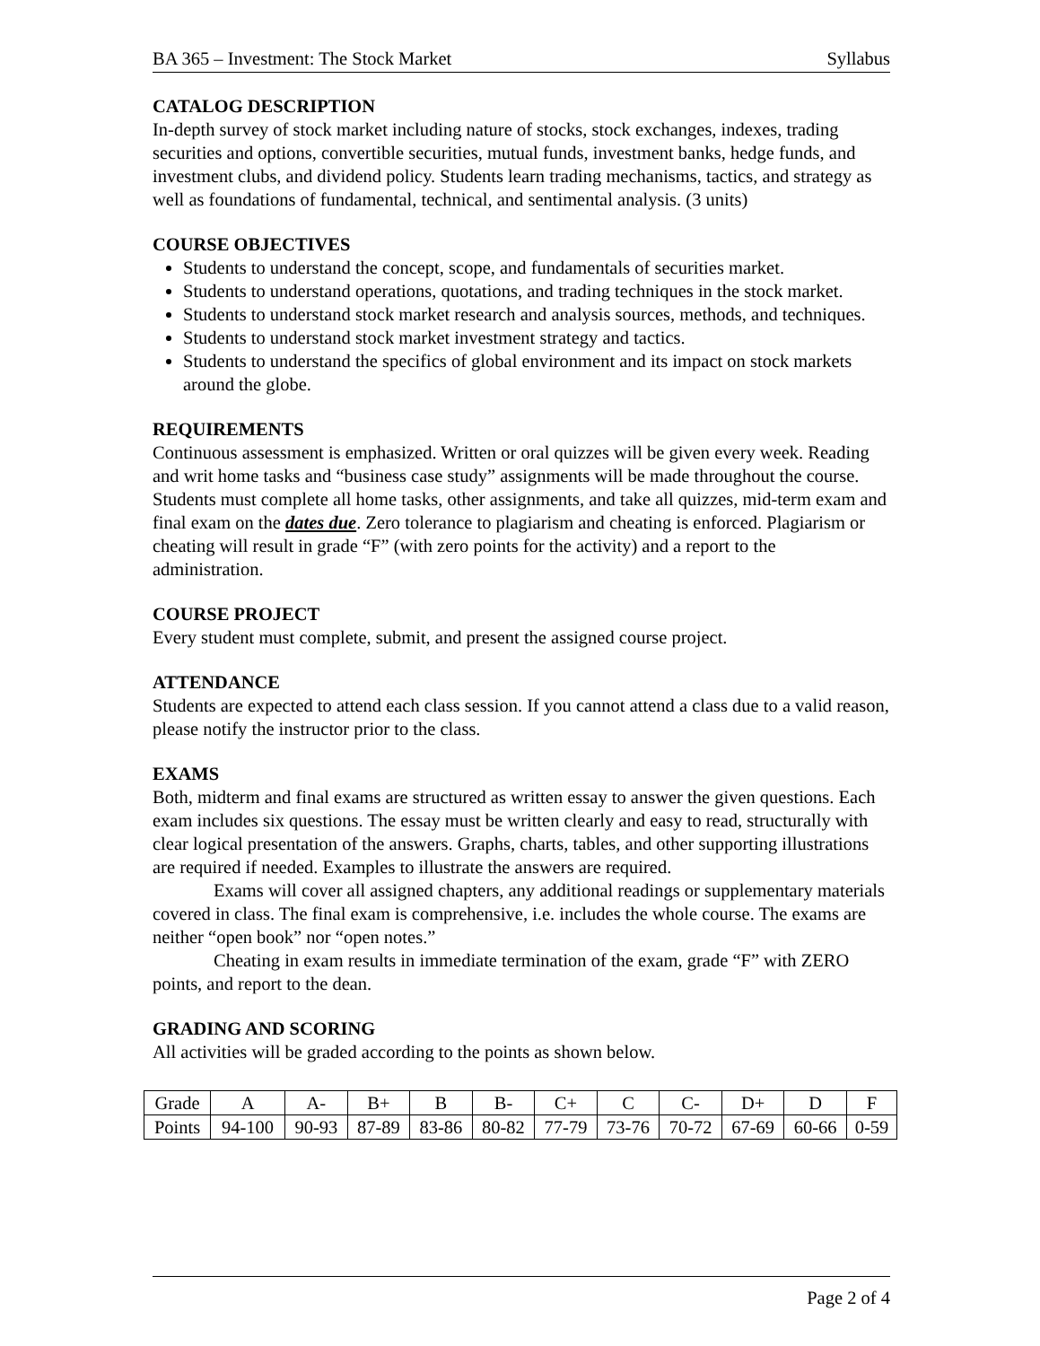BA 365 – Investment: The Stock Market Syllabus
CATALOG DESCRIPTION
In-depth survey of stock market including nature of stocks, stock exchanges, indexes, trading securities and options, convertible securities, mutual funds, investment banks, hedge funds, and investment clubs, and dividend policy. Students learn trading mechanisms, tactics, and strategy as well as foundations of fundamental, technical, and sentimental analysis. (3 units)
COURSE OBJECTIVES
Students to understand the concept, scope, and fundamentals of securities market.
Students to understand operations, quotations, and trading techniques in the stock market.
Students to understand stock market research and analysis sources, methods, and techniques.
Students to understand stock market investment strategy and tactics.
Students to understand the specifics of global environment and its impact on stock markets around the globe.
REQUIREMENTS
Continuous assessment is emphasized. Written or oral quizzes will be given every week. Reading and writ home tasks and “business case study” assignments will be made throughout the course. Students must complete all home tasks, other assignments, and take all quizzes, mid-term exam and final exam on the dates due. Zero tolerance to plagiarism and cheating is enforced. Plagiarism or cheating will result in grade “F” (with zero points for the activity) and a report to the administration.
COURSE PROJECT
Every student must complete, submit, and present the assigned course project.
ATTENDANCE
Students are expected to attend each class session. If you cannot attend a class due to a valid reason, please notify the instructor prior to the class.
EXAMS
Both, midterm and final exams are structured as written essay to answer the given questions. Each exam includes six questions. The essay must be written clearly and easy to read, structurally with clear logical presentation of the answers. Graphs, charts, tables, and other supporting illustrations are required if needed. Examples to illustrate the answers are required.
Exams will cover all assigned chapters, any additional readings or supplementary materials covered in class. The final exam is comprehensive, i.e. includes the whole course. The exams are neither “open book” nor “open notes.”
Cheating in exam results in immediate termination of the exam, grade “F” with ZERO points, and report to the dean.
GRADING AND SCORING
All activities will be graded according to the points as shown below.
| Grade | A | A- | B+ | B | B- | C+ | C | C- | D+ | D | F |
| Points | 94-100 | 90-93 | 87-89 | 83-86 | 80-82 | 77-79 | 73-76 | 70-72 | 67-69 | 60-66 | 0-59 |
Page 2 of 4